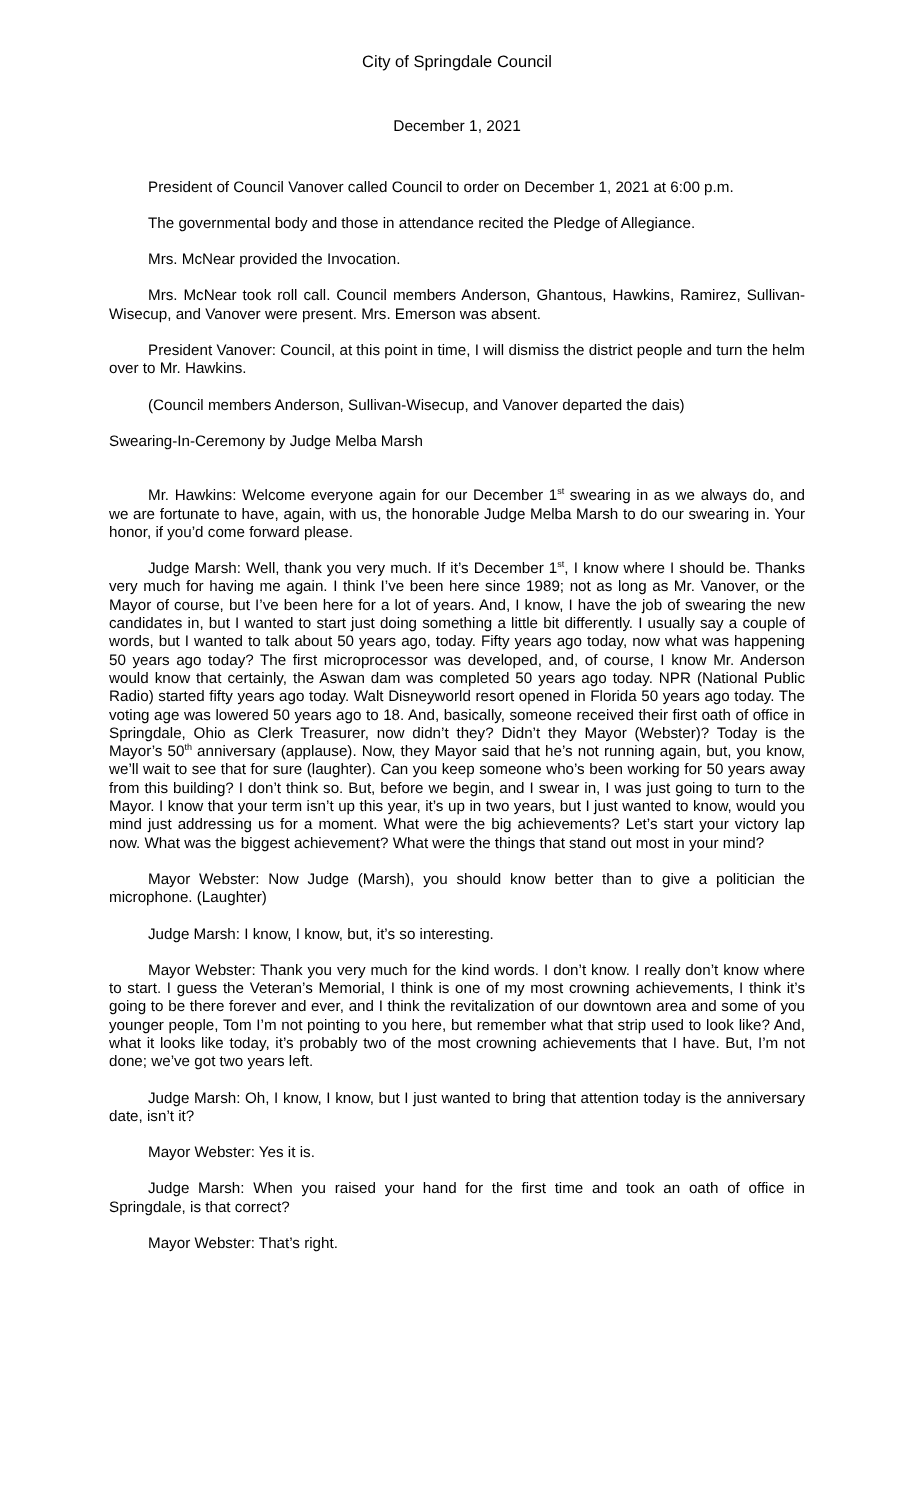City of Springdale Council
December 1, 2021
President of Council Vanover called Council to order on December 1, 2021 at 6:00 p.m.
The governmental body and those in attendance recited the Pledge of Allegiance.
Mrs. McNear provided the Invocation.
Mrs. McNear took roll call. Council members Anderson, Ghantous, Hawkins, Ramirez, Sullivan-Wisecup, and Vanover were present. Mrs. Emerson was absent.
President Vanover: Council, at this point in time, I will dismiss the district people and turn the helm over to Mr. Hawkins.
(Council members Anderson, Sullivan-Wisecup, and Vanover departed the dais)
Swearing-In-Ceremony by Judge Melba Marsh
Mr. Hawkins: Welcome everyone again for our December 1<sup>st</sup> swearing in as we always do, and we are fortunate to have, again, with us, the honorable Judge Melba Marsh to do our swearing in. Your honor, if you’d come forward please.
Judge Marsh: Well, thank you very much. If it’s December 1<sup>st</sup>, I know where I should be. Thanks very much for having me again. I think I’ve been here since 1989; not as long as Mr. Vanover, or the Mayor of course, but I’ve been here for a lot of years. And, I know, I have the job of swearing the new candidates in, but I wanted to start just doing something a little bit differently. I usually say a couple of words, but I wanted to talk about 50 years ago, today. Fifty years ago today, now what was happening 50 years ago today? The first microprocessor was developed, and, of course, I know Mr. Anderson would know that certainly, the Aswan dam was completed 50 years ago today. NPR (National Public Radio) started fifty years ago today. Walt Disneyworld resort opened in Florida 50 years ago today. The voting age was lowered 50 years ago to 18. And, basically, someone received their first oath of office in Springdale, Ohio as Clerk Treasurer, now didn’t they? Didn’t they Mayor (Webster)? Today is the Mayor’s 50<sup>th</sup> anniversary (applause). Now, they Mayor said that he’s not running again, but, you know, we’ll wait to see that for sure (laughter). Can you keep someone who’s been working for 50 years away from this building? I don’t think so. But, before we begin, and I swear in, I was just going to turn to the Mayor. I know that your term isn’t up this year, it’s up in two years, but I just wanted to know, would you mind just addressing us for a moment. What were the big achievements? Let’s start your victory lap now. What was the biggest achievement? What were the things that stand out most in your mind?
Mayor Webster: Now Judge (Marsh), you should know better than to give a politician the microphone. (Laughter)
Judge Marsh: I know, I know, but, it’s so interesting.
Mayor Webster: Thank you very much for the kind words. I don’t know. I really don’t know where to start. I guess the Veteran’s Memorial, I think is one of my most crowning achievements, I think it’s going to be there forever and ever, and I think the revitalization of our downtown area and some of you younger people, Tom I’m not pointing to you here, but remember what that strip used to look like? And, what it looks like today, it’s probably two of the most crowning achievements that I have. But, I’m not done; we’ve got two years left.
Judge Marsh: Oh, I know, I know, but I just wanted to bring that attention today is the anniversary date, isn’t it?
Mayor Webster: Yes it is.
Judge Marsh: When you raised your hand for the first time and took an oath of office in Springdale, is that correct?
Mayor Webster: That’s right.